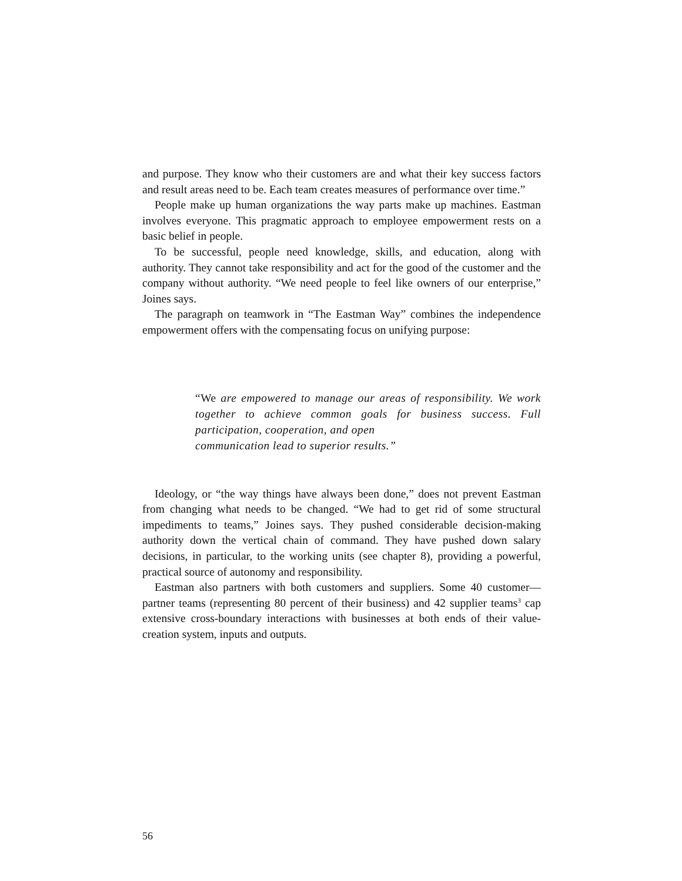and purpose. They know who their customers are and what their key success factors and result areas need to be. Each team creates measures of performance over time.”
People make up human organizations the way parts make up machines. Eastman involves everyone. This pragmatic approach to employee empowerment rests on a basic belief in people.
To be successful, people need knowledge, skills, and education, along with authority. They cannot take responsibility and act for the good of the customer and the company without authority. “We need people to feel like owners of our enterprise,” Joines says.
The paragraph on teamwork in “The Eastman Way” combines the independence empowerment offers with the compensating focus on unifying purpose:
“We are empowered to manage our areas of responsibility. We work together to achieve common goals for business success. Full participation, cooperation, and open
communication lead to superior results.”
Ideology, or “the way things have always been done,” does not prevent Eastman from changing what needs to be changed. “We had to get rid of some structural impediments to teams,” Joines says. They pushed considerable decision-making authority down the vertical chain of command. They have pushed down salary decisions, in particular, to the working units (see chapter 8), providing a powerful, practical source of autonomy and responsibility.
Eastman also partners with both customers and suppliers. Some 40 customer—partner teams (representing 80 percent of their business) and 42 supplier teams<sup>3</sup> cap extensive cross-boundary interactions with businesses at both ends of their value-creation system, inputs and outputs.
56